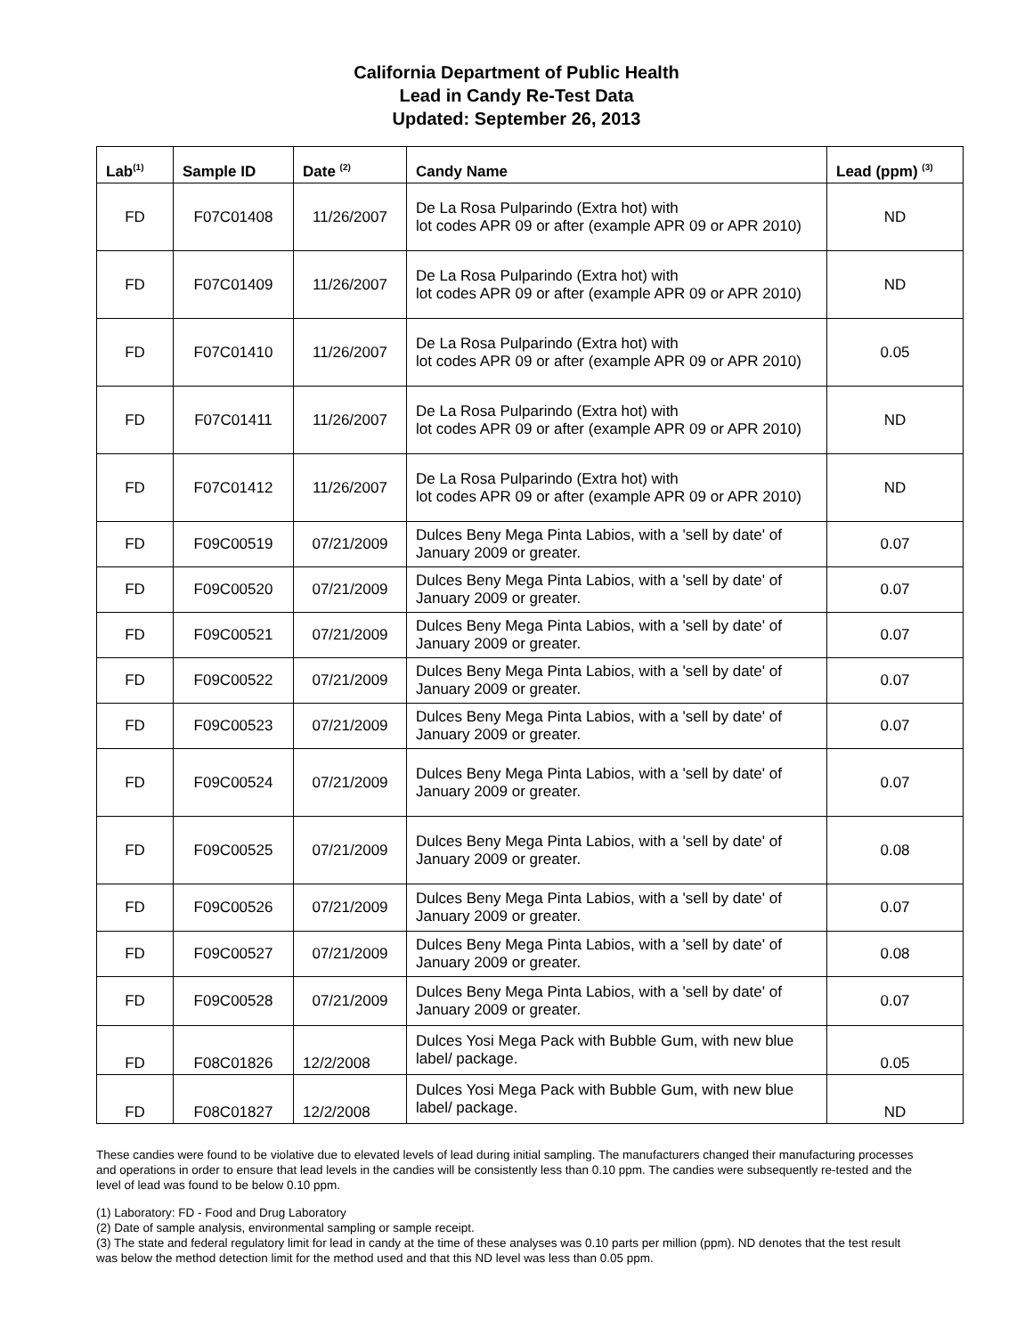California Department of Public Health
Lead in Candy Re-Test Data
Updated: September 26, 2013
| Lab<sup>(1)</sup> | Sample ID | Date <sup>(2)</sup> | Candy Name | Lead (ppm) <sup>(3)</sup> |
| --- | --- | --- | --- | --- |
| FD | F07C01408 | 11/26/2007 | De La Rosa Pulparindo (Extra hot) with lot codes APR 09 or after (example APR 09 or APR 2010) | ND |
| FD | F07C01409 | 11/26/2007 | De La Rosa Pulparindo (Extra hot) with lot codes APR 09 or after (example APR 09 or APR 2010) | ND |
| FD | F07C01410 | 11/26/2007 | De La Rosa Pulparindo (Extra hot) with lot codes APR 09 or after (example APR 09 or APR 2010) | 0.05 |
| FD | F07C01411 | 11/26/2007 | De La Rosa Pulparindo (Extra hot) with lot codes APR 09 or after (example APR 09 or APR 2010) | ND |
| FD | F07C01412 | 11/26/2007 | De La Rosa Pulparindo (Extra hot) with lot codes APR 09 or after (example APR 09 or APR 2010) | ND |
| FD | F09C00519 | 07/21/2009 | Dulces Beny Mega Pinta Labios, with a 'sell by date' of January 2009 or greater. | 0.07 |
| FD | F09C00520 | 07/21/2009 | Dulces Beny Mega Pinta Labios, with a 'sell by date' of January 2009 or greater. | 0.07 |
| FD | F09C00521 | 07/21/2009 | Dulces Beny Mega Pinta Labios, with a 'sell by date' of January 2009 or greater. | 0.07 |
| FD | F09C00522 | 07/21/2009 | Dulces Beny Mega Pinta Labios, with a 'sell by date' of January 2009 or greater. | 0.07 |
| FD | F09C00523 | 07/21/2009 | Dulces Beny Mega Pinta Labios, with a 'sell by date' of January 2009 or greater. | 0.07 |
| FD | F09C00524 | 07/21/2009 | Dulces Beny Mega Pinta Labios, with a 'sell by date' of January 2009 or greater. | 0.07 |
| FD | F09C00525 | 07/21/2009 | Dulces Beny Mega Pinta Labios, with a 'sell by date' of January 2009 or greater. | 0.08 |
| FD | F09C00526 | 07/21/2009 | Dulces Beny Mega Pinta Labios, with a 'sell by date' of January 2009 or greater. | 0.07 |
| FD | F09C00527 | 07/21/2009 | Dulces Beny Mega Pinta Labios, with a 'sell by date' of January 2009 or greater. | 0.08 |
| FD | F09C00528 | 07/21/2009 | Dulces Beny Mega Pinta Labios, with a 'sell by date' of January 2009 or greater. | 0.07 |
| FD | F08C01826 | 12/2/2008 | Dulces Yosi Mega Pack with Bubble Gum, with new blue label/ package. | 0.05 |
| FD | F08C01827 | 12/2/2008 | Dulces Yosi Mega Pack with Bubble Gum, with new blue label/ package. | ND |
These candies were found to be violative due to elevated levels of lead during initial sampling. The manufacturers changed their manufacturing processes and operations in order to ensure that lead levels in the candies will be consistently less than 0.10 ppm. The candies were subsequently re-tested and the level of lead was found to be below 0.10 ppm.
(1) Laboratory: FD - Food and Drug Laboratory
(2) Date of sample analysis, environmental sampling or sample receipt.
(3) The state and federal regulatory limit for lead in candy at the time of these analyses was 0.10 parts per million (ppm). ND denotes that the test result was below the method detection limit for the method used and that this ND level was less than 0.05 ppm.